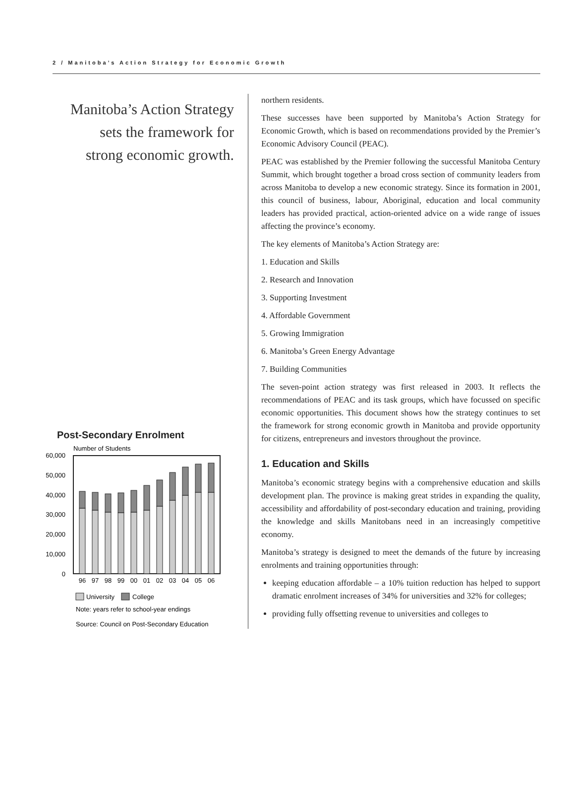2 / Manitoba’s Action Strategy for Economic Growth
Manitoba’s Action Strategy
sets the framework for
strong economic growth.
Post-Secondary Enrolment
Number of Students
60,000
50,000
40,000
30,000
20,000
10,000
0
96
97
98
99
00
01
02
03
04
05
06
University
College
Note: years refer to school-year endings
Source: Council on Post-Secondary Education
northern residents.
These successes have been supported by Manitoba’s Action Strategy for Economic Growth, which is based on recommendations provided by the Premier’s Economic Advisory Council (PEAC).
PEAC was established by the Premier following the successful Manitoba Century Summit, which brought together a broad cross section of community leaders from across Manitoba to develop a new economic strategy. Since its formation in 2001, this council of business, labour, Aboriginal, education and local community leaders has provided practical, action-oriented advice on a wide range of issues affecting the province’s economy.
The key elements of Manitoba’s Action Strategy are:
1. Education and Skills
2. Research and Innovation
3. Supporting Investment
4. Affordable Government
5. Growing Immigration
6. Manitoba’s Green Energy Advantage
7. Building Communities
The seven-point action strategy was first released in 2003. It reflects the recommendations of PEAC and its task groups, which have focussed on specific economic opportunities. This document shows how the strategy continues to set the framework for strong economic growth in Manitoba and provide opportunity for citizens, entrepreneurs and investors throughout the province.
1. Education and Skills
Manitoba’s economic strategy begins with a comprehensive education and skills development plan. The province is making great strides in expanding the quality, accessibility and affordability of post-secondary education and training, providing the knowledge and skills Manitobans need in an increasingly competitive economy.
Manitoba’s strategy is designed to meet the demands of the future by increasing enrolments and training opportunities through:
keeping education affordable – a 10% tuition reduction has helped to support dramatic enrolment increases of 34% for universities and 32% for colleges;
providing fully offsetting revenue to universities and colleges to